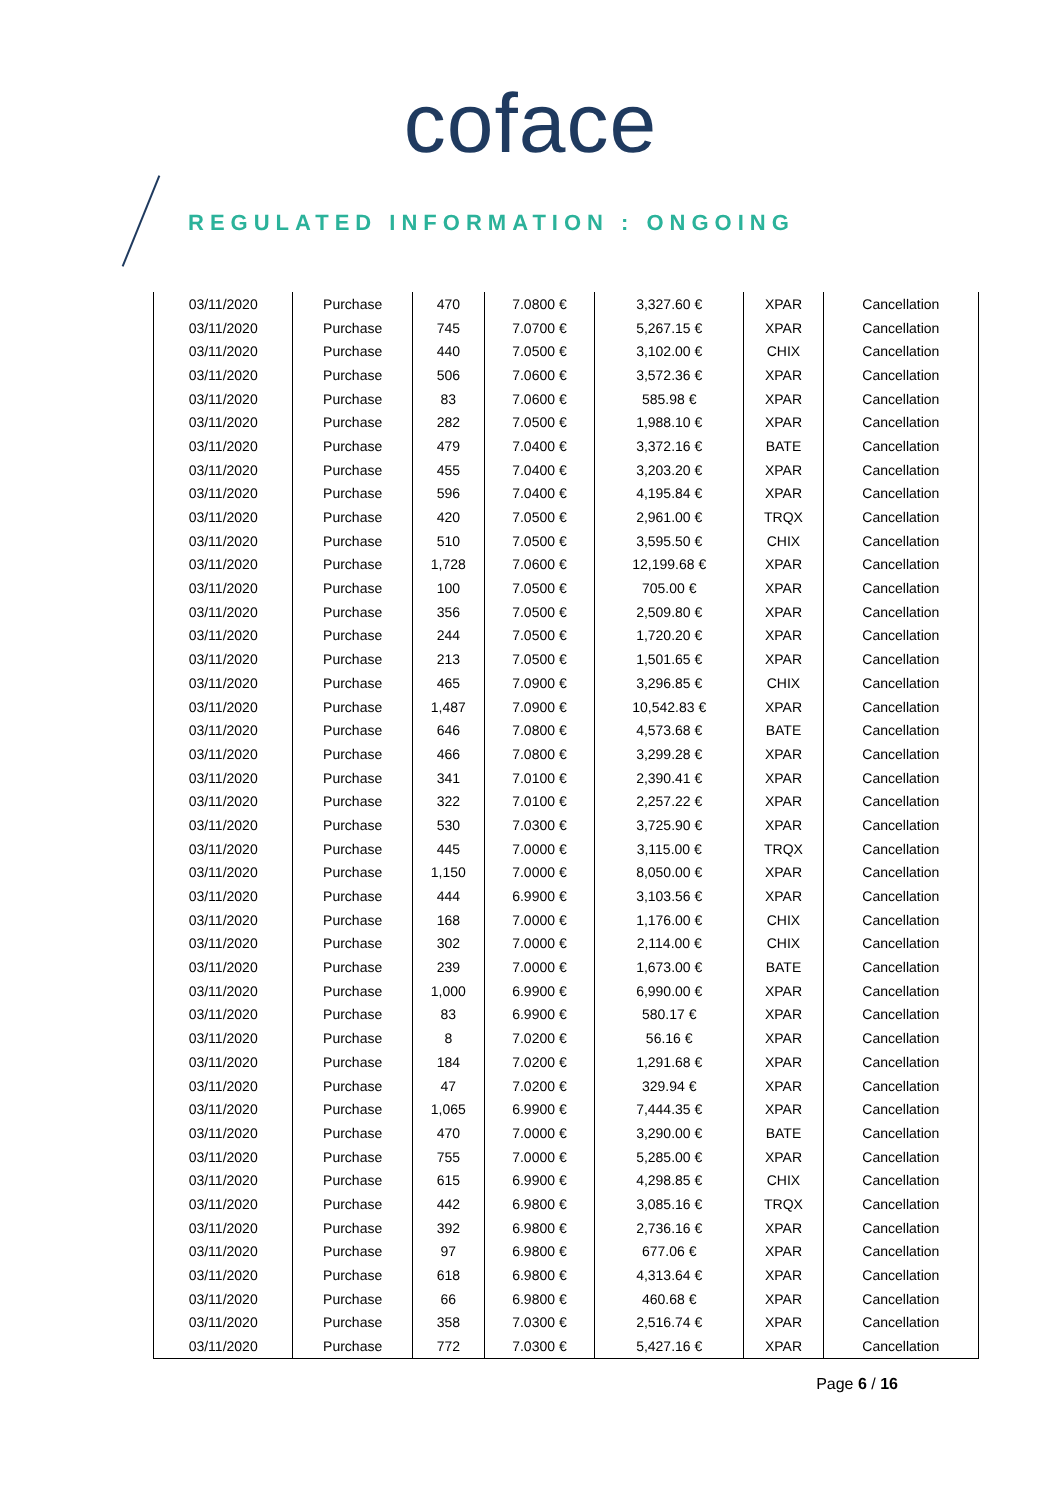coface
REGULATED INFORMATION : ONGOING
| 03/11/2020 | Purchase | 470 | 7.0800 € | 3,327.60 € | XPAR | Cancellation |
| 03/11/2020 | Purchase | 745 | 7.0700 € | 5,267.15 € | XPAR | Cancellation |
| 03/11/2020 | Purchase | 440 | 7.0500 € | 3,102.00 € | CHIX | Cancellation |
| 03/11/2020 | Purchase | 506 | 7.0600 € | 3,572.36 € | XPAR | Cancellation |
| 03/11/2020 | Purchase | 83 | 7.0600 € | 585.98 € | XPAR | Cancellation |
| 03/11/2020 | Purchase | 282 | 7.0500 € | 1,988.10 € | XPAR | Cancellation |
| 03/11/2020 | Purchase | 479 | 7.0400 € | 3,372.16 € | BATE | Cancellation |
| 03/11/2020 | Purchase | 455 | 7.0400 € | 3,203.20 € | XPAR | Cancellation |
| 03/11/2020 | Purchase | 596 | 7.0400 € | 4,195.84 € | XPAR | Cancellation |
| 03/11/2020 | Purchase | 420 | 7.0500 € | 2,961.00 € | TRQX | Cancellation |
| 03/11/2020 | Purchase | 510 | 7.0500 € | 3,595.50 € | CHIX | Cancellation |
| 03/11/2020 | Purchase | 1,728 | 7.0600 € | 12,199.68 € | XPAR | Cancellation |
| 03/11/2020 | Purchase | 100 | 7.0500 € | 705.00 € | XPAR | Cancellation |
| 03/11/2020 | Purchase | 356 | 7.0500 € | 2,509.80 € | XPAR | Cancellation |
| 03/11/2020 | Purchase | 244 | 7.0500 € | 1,720.20 € | XPAR | Cancellation |
| 03/11/2020 | Purchase | 213 | 7.0500 € | 1,501.65 € | XPAR | Cancellation |
| 03/11/2020 | Purchase | 465 | 7.0900 € | 3,296.85 € | CHIX | Cancellation |
| 03/11/2020 | Purchase | 1,487 | 7.0900 € | 10,542.83 € | XPAR | Cancellation |
| 03/11/2020 | Purchase | 646 | 7.0800 € | 4,573.68 € | BATE | Cancellation |
| 03/11/2020 | Purchase | 466 | 7.0800 € | 3,299.28 € | XPAR | Cancellation |
| 03/11/2020 | Purchase | 341 | 7.0100 € | 2,390.41 € | XPAR | Cancellation |
| 03/11/2020 | Purchase | 322 | 7.0100 € | 2,257.22 € | XPAR | Cancellation |
| 03/11/2020 | Purchase | 530 | 7.0300 € | 3,725.90 € | XPAR | Cancellation |
| 03/11/2020 | Purchase | 445 | 7.0000 € | 3,115.00 € | TRQX | Cancellation |
| 03/11/2020 | Purchase | 1,150 | 7.0000 € | 8,050.00 € | XPAR | Cancellation |
| 03/11/2020 | Purchase | 444 | 6.9900 € | 3,103.56 € | XPAR | Cancellation |
| 03/11/2020 | Purchase | 168 | 7.0000 € | 1,176.00 € | CHIX | Cancellation |
| 03/11/2020 | Purchase | 302 | 7.0000 € | 2,114.00 € | CHIX | Cancellation |
| 03/11/2020 | Purchase | 239 | 7.0000 € | 1,673.00 € | BATE | Cancellation |
| 03/11/2020 | Purchase | 1,000 | 6.9900 € | 6,990.00 € | XPAR | Cancellation |
| 03/11/2020 | Purchase | 83 | 6.9900 € | 580.17 € | XPAR | Cancellation |
| 03/11/2020 | Purchase | 8 | 7.0200 € | 56.16 € | XPAR | Cancellation |
| 03/11/2020 | Purchase | 184 | 7.0200 € | 1,291.68 € | XPAR | Cancellation |
| 03/11/2020 | Purchase | 47 | 7.0200 € | 329.94 € | XPAR | Cancellation |
| 03/11/2020 | Purchase | 1,065 | 6.9900 € | 7,444.35 € | XPAR | Cancellation |
| 03/11/2020 | Purchase | 470 | 7.0000 € | 3,290.00 € | BATE | Cancellation |
| 03/11/2020 | Purchase | 755 | 7.0000 € | 5,285.00 € | XPAR | Cancellation |
| 03/11/2020 | Purchase | 615 | 6.9900 € | 4,298.85 € | CHIX | Cancellation |
| 03/11/2020 | Purchase | 442 | 6.9800 € | 3,085.16 € | TRQX | Cancellation |
| 03/11/2020 | Purchase | 392 | 6.9800 € | 2,736.16 € | XPAR | Cancellation |
| 03/11/2020 | Purchase | 97 | 6.9800 € | 677.06 € | XPAR | Cancellation |
| 03/11/2020 | Purchase | 618 | 6.9800 € | 4,313.64 € | XPAR | Cancellation |
| 03/11/2020 | Purchase | 66 | 6.9800 € | 460.68 € | XPAR | Cancellation |
| 03/11/2020 | Purchase | 358 | 7.0300 € | 2,516.74 € | XPAR | Cancellation |
| 03/11/2020 | Purchase | 772 | 7.0300 € | 5,427.16 € | XPAR | Cancellation |
Page 6 / 16